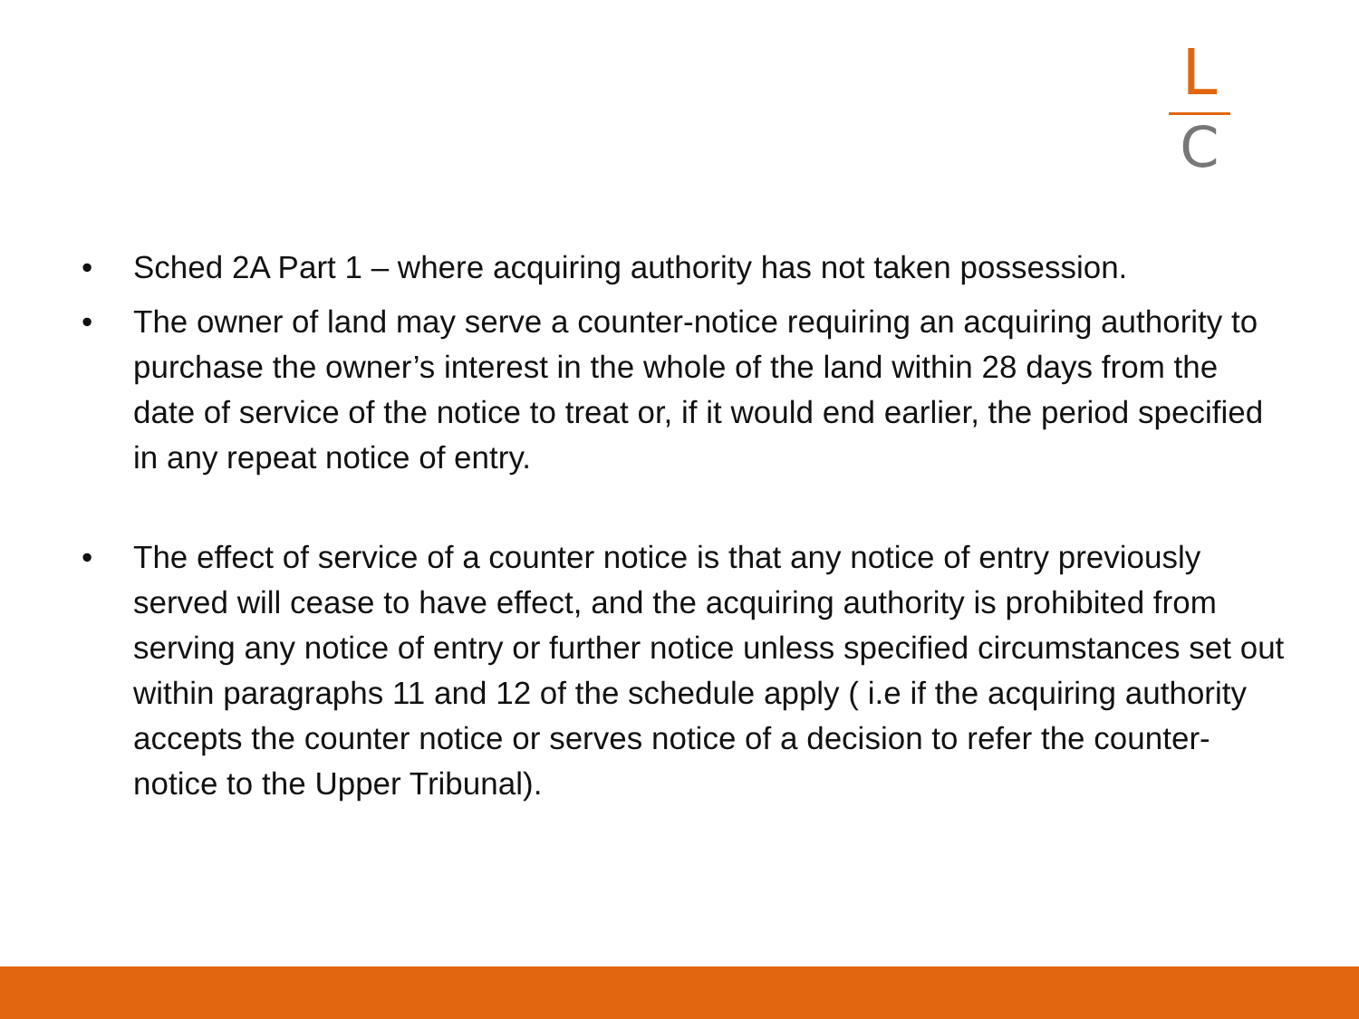L
C
• Sched 2A Part 1 – where acquiring authority has not taken possession.
• The owner of land may serve a counter-notice requiring an acquiring authority to purchase the owner’s interest in the whole of the land within 28 days from the date of service of the notice to treat or, if it would end earlier, the period specified in any repeat notice of entry.
• The effect of service of a counter notice is that any notice of entry previously served will cease to have effect, and the acquiring authority is prohibited from serving any notice of entry or further notice unless specified circumstances set out within paragraphs 11 and 12 of the schedule apply ( i.e if the acquiring authority accepts the counter notice or serves notice of a decision to refer the counter-notice to the Upper Tribunal).